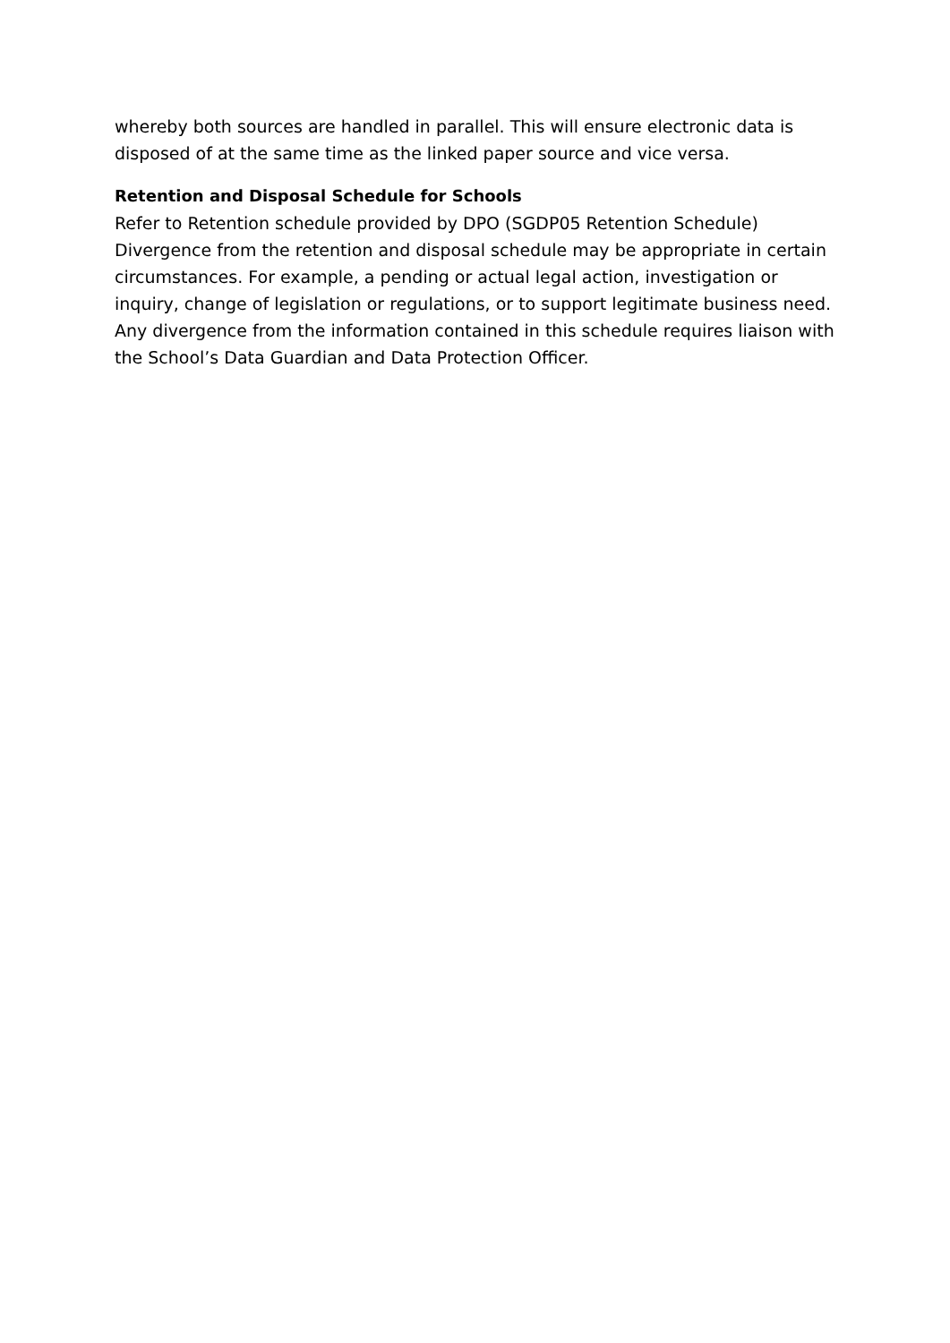whereby both sources are handled in parallel. This will ensure electronic data is disposed of at the same time as the linked paper source and vice versa.
Retention and Disposal Schedule for Schools
Refer to Retention schedule provided by DPO (SGDP05 Retention Schedule)
Divergence from the retention and disposal schedule may be appropriate in certain circumstances. For example, a pending or actual legal action, investigation or inquiry, change of legislation or regulations, or to support legitimate business need.
Any divergence from the information contained in this schedule requires liaison with the School’s Data Guardian and Data Protection Officer.